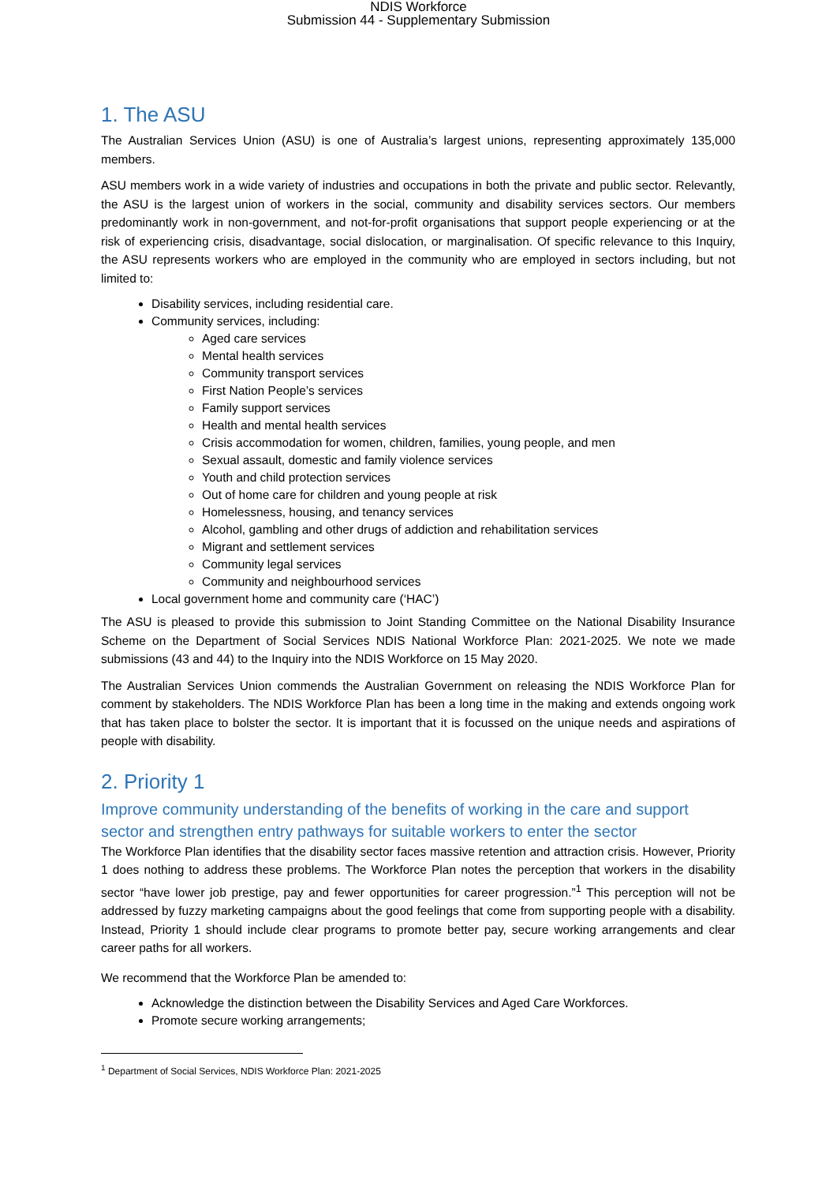NDIS Workforce
Submission 44 - Supplementary Submission
1. The ASU
The Australian Services Union (ASU) is one of Australia’s largest unions, representing approximately 135,000 members.
ASU members work in a wide variety of industries and occupations in both the private and public sector. Relevantly, the ASU is the largest union of workers in the social, community and disability services sectors. Our members predominantly work in non-government, and not-for-profit organisations that support people experiencing or at the risk of experiencing crisis, disadvantage, social dislocation, or marginalisation. Of specific relevance to this Inquiry, the ASU represents workers who are employed in the community who are employed in sectors including, but not limited to:
Disability services, including residential care.
Community services, including:
Aged care services
Mental health services
Community transport services
First Nation People’s services
Family support services
Health and mental health services
Crisis accommodation for women, children, families, young people, and men
Sexual assault, domestic and family violence services
Youth and child protection services
Out of home care for children and young people at risk
Homelessness, housing, and tenancy services
Alcohol, gambling and other drugs of addiction and rehabilitation services
Migrant and settlement services
Community legal services
Community and neighbourhood services
Local government home and community care (‘HAC’)
The ASU is pleased to provide this submission to Joint Standing Committee on the National Disability Insurance Scheme on the Department of Social Services NDIS National Workforce Plan: 2021-2025. We note we made submissions (43 and 44) to the Inquiry into the NDIS Workforce on 15 May 2020.
The Australian Services Union commends the Australian Government on releasing the NDIS Workforce Plan for comment by stakeholders. The NDIS Workforce Plan has been a long time in the making and extends ongoing work that has taken place to bolster the sector. It is important that it is focussed on the unique needs and aspirations of people with disability.
2. Priority 1
Improve community understanding of the benefits of working in the care and support sector and strengthen entry pathways for suitable workers to enter the sector
The Workforce Plan identifies that the disability sector faces massive retention and attraction crisis. However, Priority 1 does nothing to address these problems. The Workforce Plan notes the perception that workers in the disability sector “have lower job prestige, pay and fewer opportunities for career progression.”<sup>1</sup> This perception will not be addressed by fuzzy marketing campaigns about the good feelings that come from supporting people with a disability. Instead, Priority 1 should include clear programs to promote better pay, secure working arrangements and clear career paths for all workers.
We recommend that the Workforce Plan be amended to:
Acknowledge the distinction between the Disability Services and Aged Care Workforces.
Promote secure working arrangements;
<sup>1</sup> Department of Social Services, NDIS Workforce Plan: 2021-2025